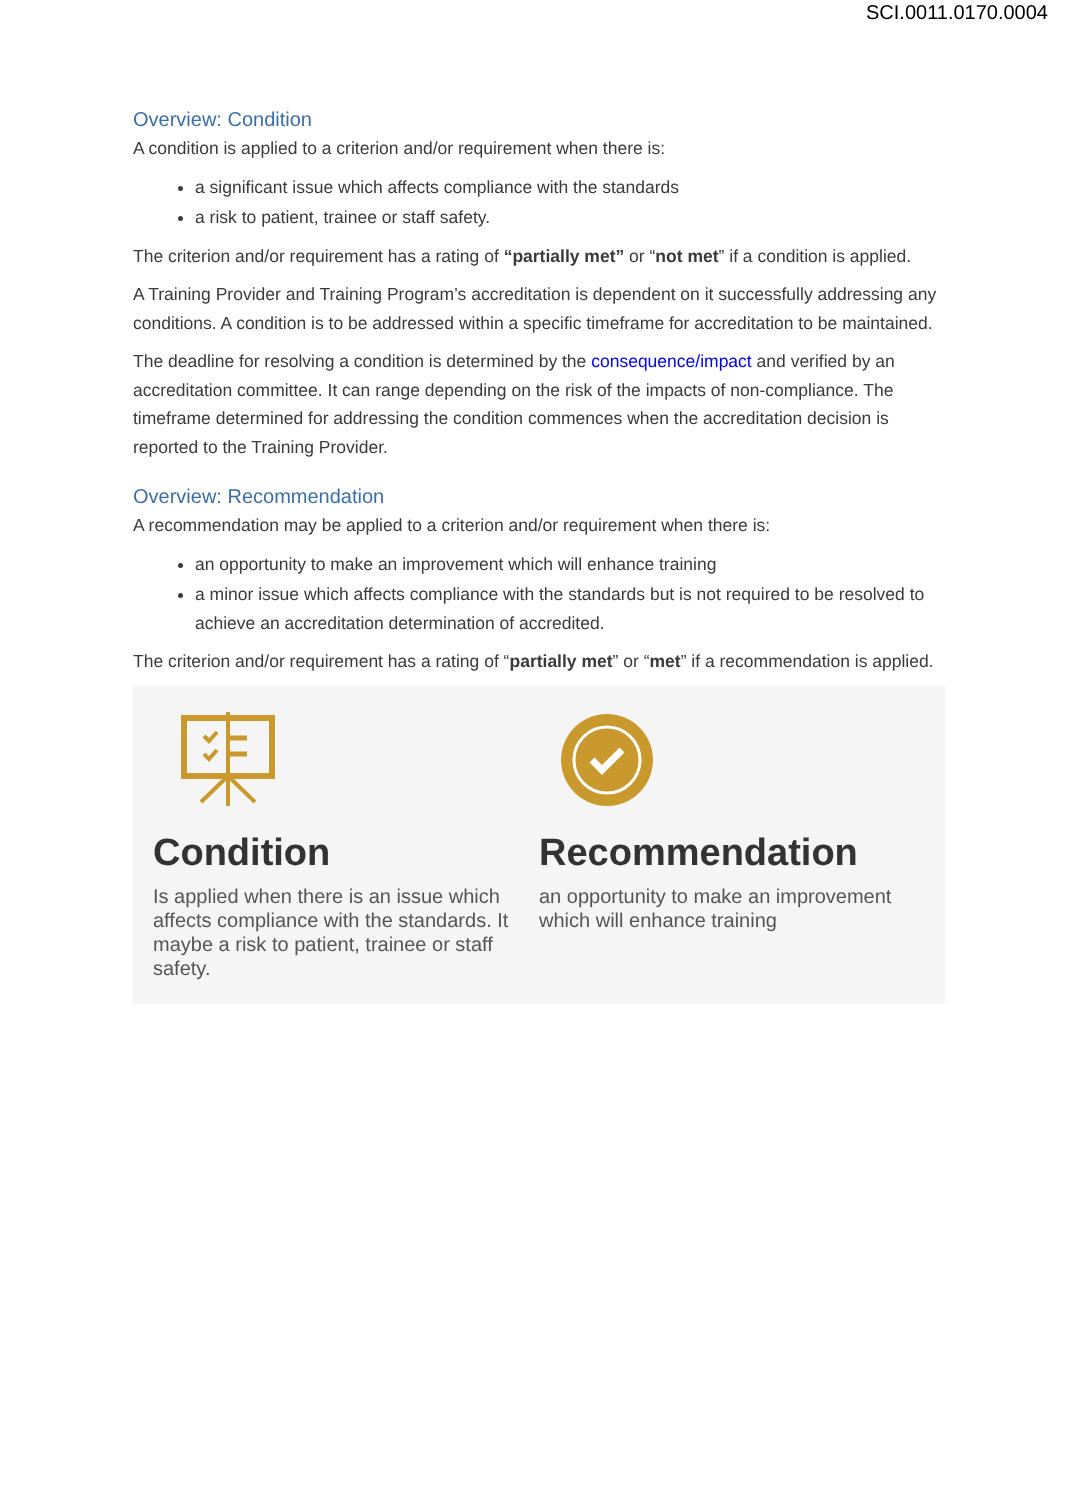SCI.0011.0170.0004
Overview: Condition
A condition is applied to a criterion and/or requirement when there is:
a significant issue which affects compliance with the standards
a risk to patient, trainee or staff safety.
The criterion and/or requirement has a rating of “partially met” or “not met” if a condition is applied.
A Training Provider and Training Program’s accreditation is dependent on it successfully addressing any conditions. A condition is to be addressed within a specific timeframe for accreditation to be maintained.
The deadline for resolving a condition is determined by the consequence/impact and verified by an accreditation committee. It can range depending on the risk of the impacts of non-compliance. The timeframe determined for addressing the condition commences when the accreditation decision is reported to the Training Provider.
Overview: Recommendation
A recommendation may be applied to a criterion and/or requirement when there is:
an opportunity to make an improvement which will enhance training
a minor issue which affects compliance with the standards but is not required to be resolved to achieve an accreditation determination of accredited.
The criterion and/or requirement has a rating of “partially met” or “met” if a recommendation is applied.
Condition
Is applied when there is an issue which affects compliance with the standards. It maybe a risk to patient, trainee or staff safety.
Recommendation
an opportunity to make an improvement which will enhance training